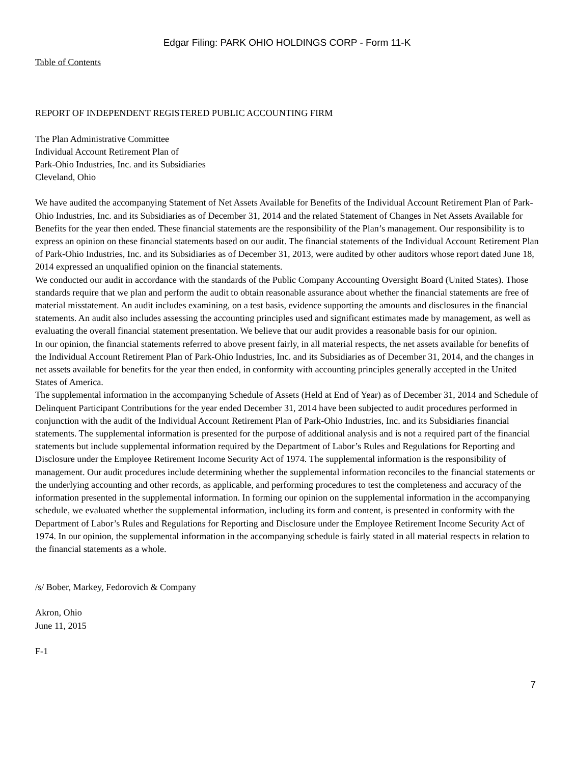Edgar Filing: PARK OHIO HOLDINGS CORP - Form 11-K
Table of Contents
REPORT OF INDEPENDENT REGISTERED PUBLIC ACCOUNTING FIRM
The Plan Administrative Committee
Individual Account Retirement Plan of
Park-Ohio Industries, Inc. and its Subsidiaries
Cleveland, Ohio
We have audited the accompanying Statement of Net Assets Available for Benefits of the Individual Account Retirement Plan of Park-Ohio Industries, Inc. and its Subsidiaries as of December 31, 2014 and the related Statement of Changes in Net Assets Available for Benefits for the year then ended. These financial statements are the responsibility of the Plan’s management. Our responsibility is to express an opinion on these financial statements based on our audit. The financial statements of the Individual Account Retirement Plan of Park-Ohio Industries, Inc. and its Subsidiaries as of December 31, 2013, were audited by other auditors whose report dated June 18, 2014 expressed an unqualified opinion on the financial statements.
We conducted our audit in accordance with the standards of the Public Company Accounting Oversight Board (United States). Those standards require that we plan and perform the audit to obtain reasonable assurance about whether the financial statements are free of material misstatement. An audit includes examining, on a test basis, evidence supporting the amounts and disclosures in the financial statements. An audit also includes assessing the accounting principles used and significant estimates made by management, as well as evaluating the overall financial statement presentation. We believe that our audit provides a reasonable basis for our opinion.
In our opinion, the financial statements referred to above present fairly, in all material respects, the net assets available for benefits of the Individual Account Retirement Plan of Park-Ohio Industries, Inc. and its Subsidiaries as of December 31, 2014, and the changes in net assets available for benefits for the year then ended, in conformity with accounting principles generally accepted in the United States of America.
The supplemental information in the accompanying Schedule of Assets (Held at End of Year) as of December 31, 2014 and Schedule of Delinquent Participant Contributions for the year ended December 31, 2014 have been subjected to audit procedures performed in conjunction with the audit of the Individual Account Retirement Plan of Park-Ohio Industries, Inc. and its Subsidiaries financial statements. The supplemental information is presented for the purpose of additional analysis and is not a required part of the financial statements but include supplemental information required by the Department of Labor’s Rules and Regulations for Reporting and Disclosure under the Employee Retirement Income Security Act of 1974. The supplemental information is the responsibility of management. Our audit procedures include determining whether the supplemental information reconciles to the financial statements or the underlying accounting and other records, as applicable, and performing procedures to test the completeness and accuracy of the information presented in the supplemental information. In forming our opinion on the supplemental information in the accompanying schedule, we evaluated whether the supplemental information, including its form and content, is presented in conformity with the Department of Labor’s Rules and Regulations for Reporting and Disclosure under the Employee Retirement Income Security Act of 1974. In our opinion, the supplemental information in the accompanying schedule is fairly stated in all material respects in relation to the financial statements as a whole.
/s/ Bober, Markey, Fedorovich & Company
Akron, Ohio
June 11, 2015
F-1
7